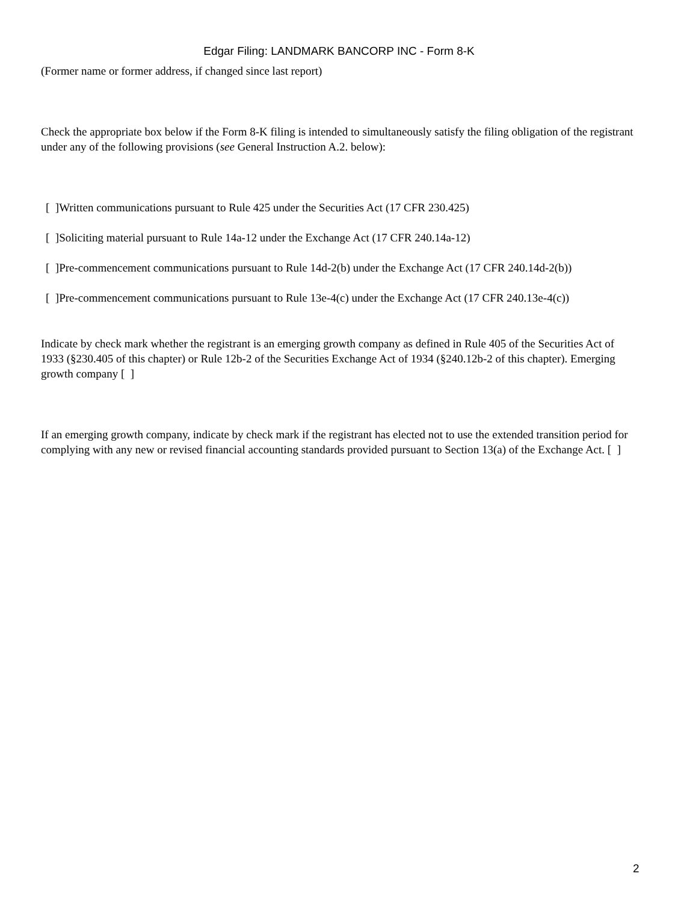Edgar Filing: LANDMARK BANCORP INC - Form 8-K
(Former name or former address, if changed since last report)
Check the appropriate box below if the Form 8-K filing is intended to simultaneously satisfy the filing obligation of the registrant under any of the following provisions (see General Instruction A.2. below):
[ ]Written communications pursuant to Rule 425 under the Securities Act (17 CFR 230.425)
[ ]Soliciting material pursuant to Rule 14a-12 under the Exchange Act (17 CFR 240.14a-12)
[ ]Pre-commencement communications pursuant to Rule 14d-2(b) under the Exchange Act (17 CFR 240.14d-2(b))
[ ]Pre-commencement communications pursuant to Rule 13e-4(c) under the Exchange Act (17 CFR 240.13e-4(c))
Indicate by check mark whether the registrant is an emerging growth company as defined in Rule 405 of the Securities Act of 1933 (§230.405 of this chapter) or Rule 12b-2 of the Securities Exchange Act of 1934 (§240.12b-2 of this chapter). Emerging growth company [ ]
If an emerging growth company, indicate by check mark if the registrant has elected not to use the extended transition period for complying with any new or revised financial accounting standards provided pursuant to Section 13(a) of the Exchange Act. [ ]
2